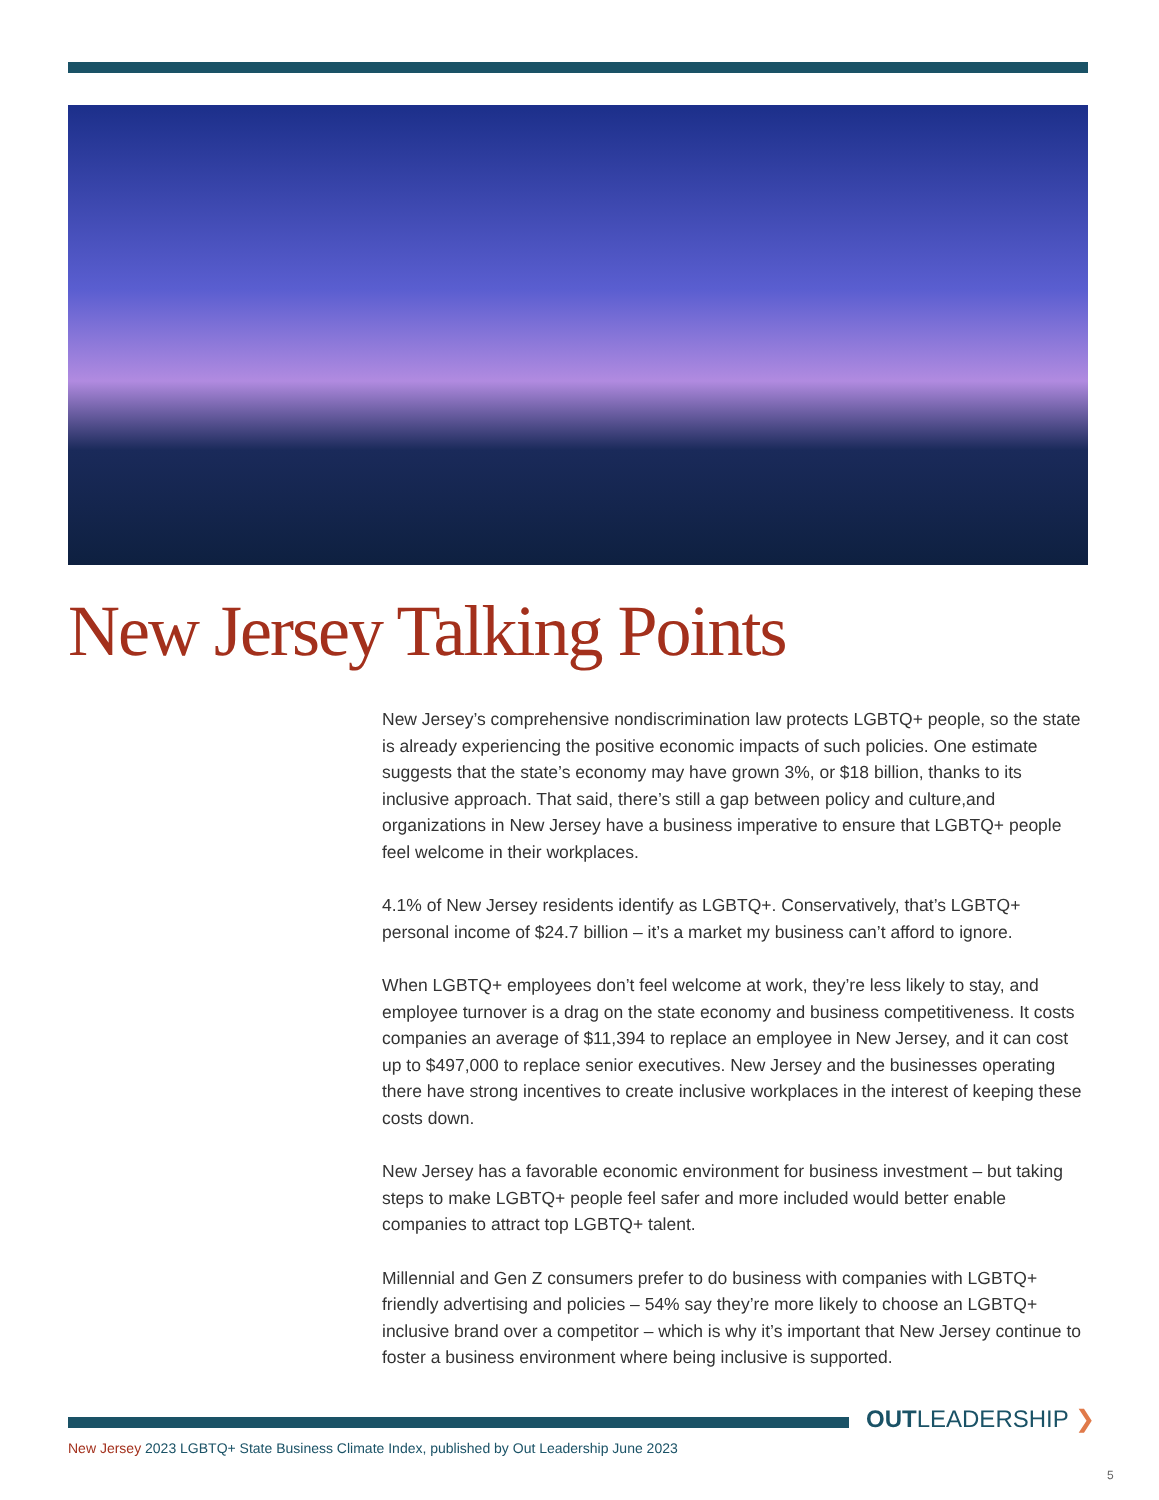New Jersey Talking Points
New Jersey’s comprehensive nondiscrimination law protects LGBTQ+ people, so the state is already experiencing the positive economic impacts of such policies. One estimate suggests that the state’s economy may have grown 3%, or $18 billion, thanks to its inclusive approach. That said, there’s still a gap between policy and culture,and organizations in New Jersey have a business imperative to ensure that LGBTQ+ people feel welcome in their workplaces.
4.1% of New Jersey residents identify as LGBTQ+. Conservatively, that’s LGBTQ+ personal income of $24.7 billion – it’s a market my business can’t afford to ignore.
When LGBTQ+ employees don’t feel welcome at work, they’re less likely to stay, and employee turnover is a drag on the state economy and business competitiveness. It costs companies an average of $11,394 to replace an employee in New Jersey, and it can cost up to $497,000 to replace senior executives. New Jersey and the businesses operating there have strong incentives to create inclusive workplaces in the interest of keeping these costs down.
New Jersey has a favorable economic environment for business investment – but taking steps to make LGBTQ+ people feel safer and more included would better enable companies to attract top LGBTQ+ talent.
Millennial and Gen Z consumers prefer to do business with companies with LGBTQ+ friendly advertising and policies – 54% say they’re more likely to choose an LGBTQ+ inclusive brand over a competitor – which is why it’s important that New Jersey continue to foster a business environment where being inclusive is supported.
OUTLEADERSHIP ❯
New Jersey 2023 LGBTQ+ State Business Climate Index, published by Out Leadership June 2023
5